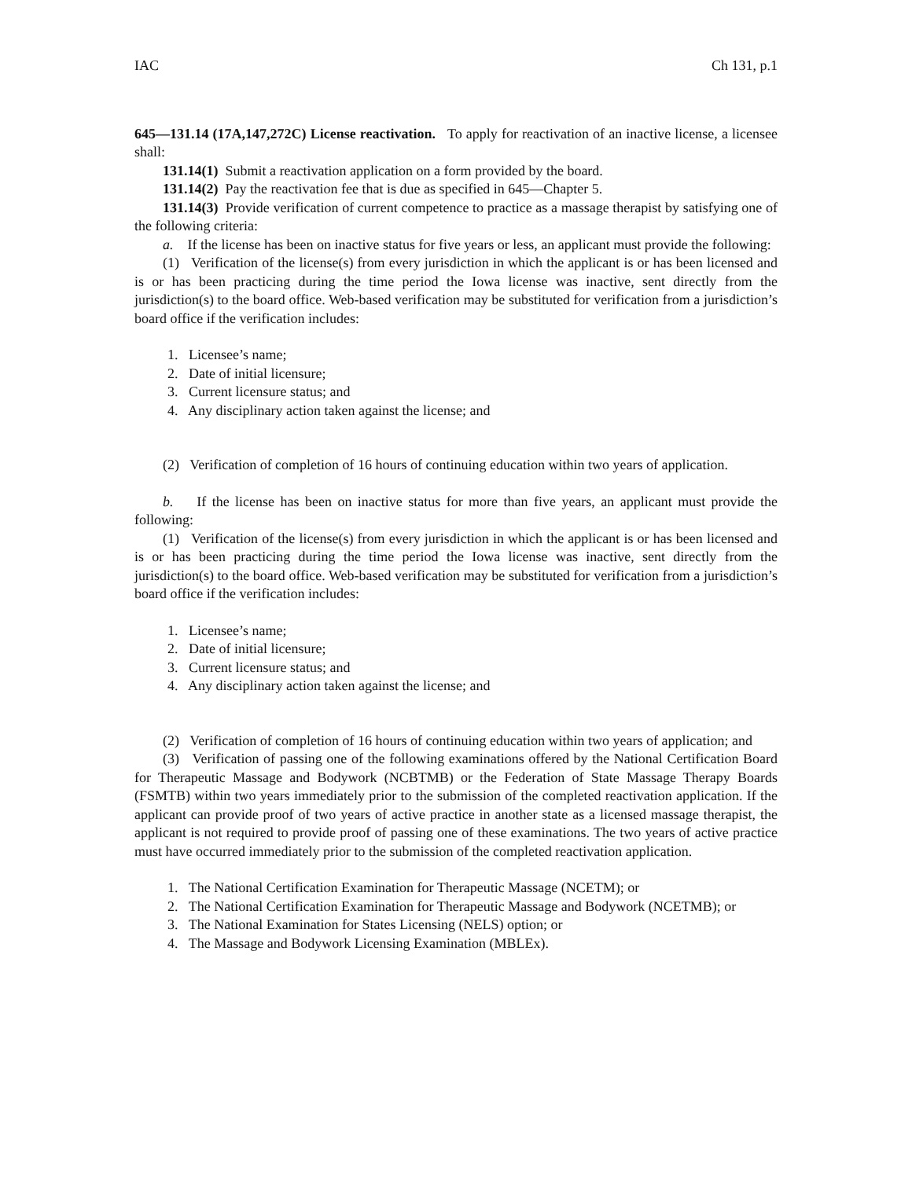IAC Ch 131, p.1
645—131.14 (17A,147,272C) License reactivation. To apply for reactivation of an inactive license, a licensee shall:
131.14(1) Submit a reactivation application on a form provided by the board.
131.14(2) Pay the reactivation fee that is due as specified in 645—Chapter 5.
131.14(3) Provide verification of current competence to practice as a massage therapist by satisfying one of the following criteria:
a. If the license has been on inactive status for five years or less, an applicant must provide the following:
(1) Verification of the license(s) from every jurisdiction in which the applicant is or has been licensed and is or has been practicing during the time period the Iowa license was inactive, sent directly from the jurisdiction(s) to the board office. Web-based verification may be substituted for verification from a jurisdiction’s board office if the verification includes:
1. Licensee’s name;
2. Date of initial licensure;
3. Current licensure status; and
4. Any disciplinary action taken against the license; and
(2) Verification of completion of 16 hours of continuing education within two years of application.
b. If the license has been on inactive status for more than five years, an applicant must provide the following:
(1) Verification of the license(s) from every jurisdiction in which the applicant is or has been licensed and is or has been practicing during the time period the Iowa license was inactive, sent directly from the jurisdiction(s) to the board office. Web-based verification may be substituted for verification from a jurisdiction’s board office if the verification includes:
1. Licensee’s name;
2. Date of initial licensure;
3. Current licensure status; and
4. Any disciplinary action taken against the license; and
(2) Verification of completion of 16 hours of continuing education within two years of application; and
(3) Verification of passing one of the following examinations offered by the National Certification Board for Therapeutic Massage and Bodywork (NCBTMB) or the Federation of State Massage Therapy Boards (FSMTB) within two years immediately prior to the submission of the completed reactivation application. If the applicant can provide proof of two years of active practice in another state as a licensed massage therapist, the applicant is not required to provide proof of passing one of these examinations. The two years of active practice must have occurred immediately prior to the submission of the completed reactivation application.
1. The National Certification Examination for Therapeutic Massage (NCETM); or
2. The National Certification Examination for Therapeutic Massage and Bodywork (NCETMB); or
3. The National Examination for States Licensing (NELS) option; or
4. The Massage and Bodywork Licensing Examination (MBLEx).